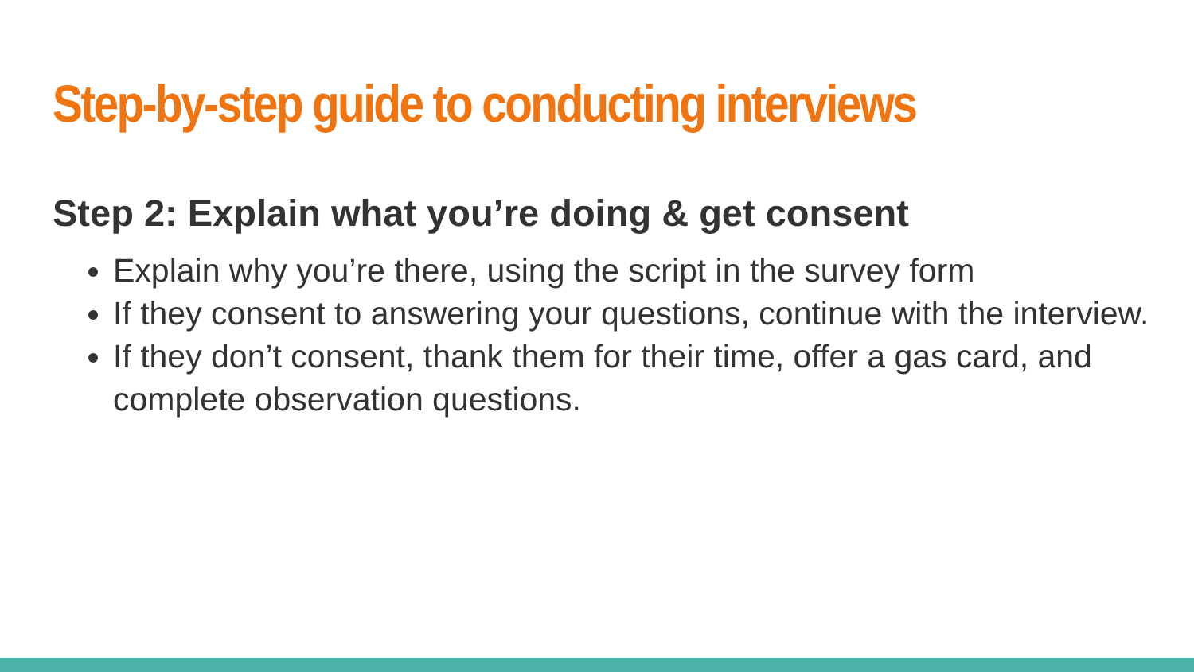Step-by-step guide to conducting interviews
Step 2: Explain what you’re doing & get consent
Explain why you’re there, using the script in the survey form
If they consent to answering your questions, continue with the interview.
If they don’t consent, thank them for their time, offer a gas card, and complete observation questions.